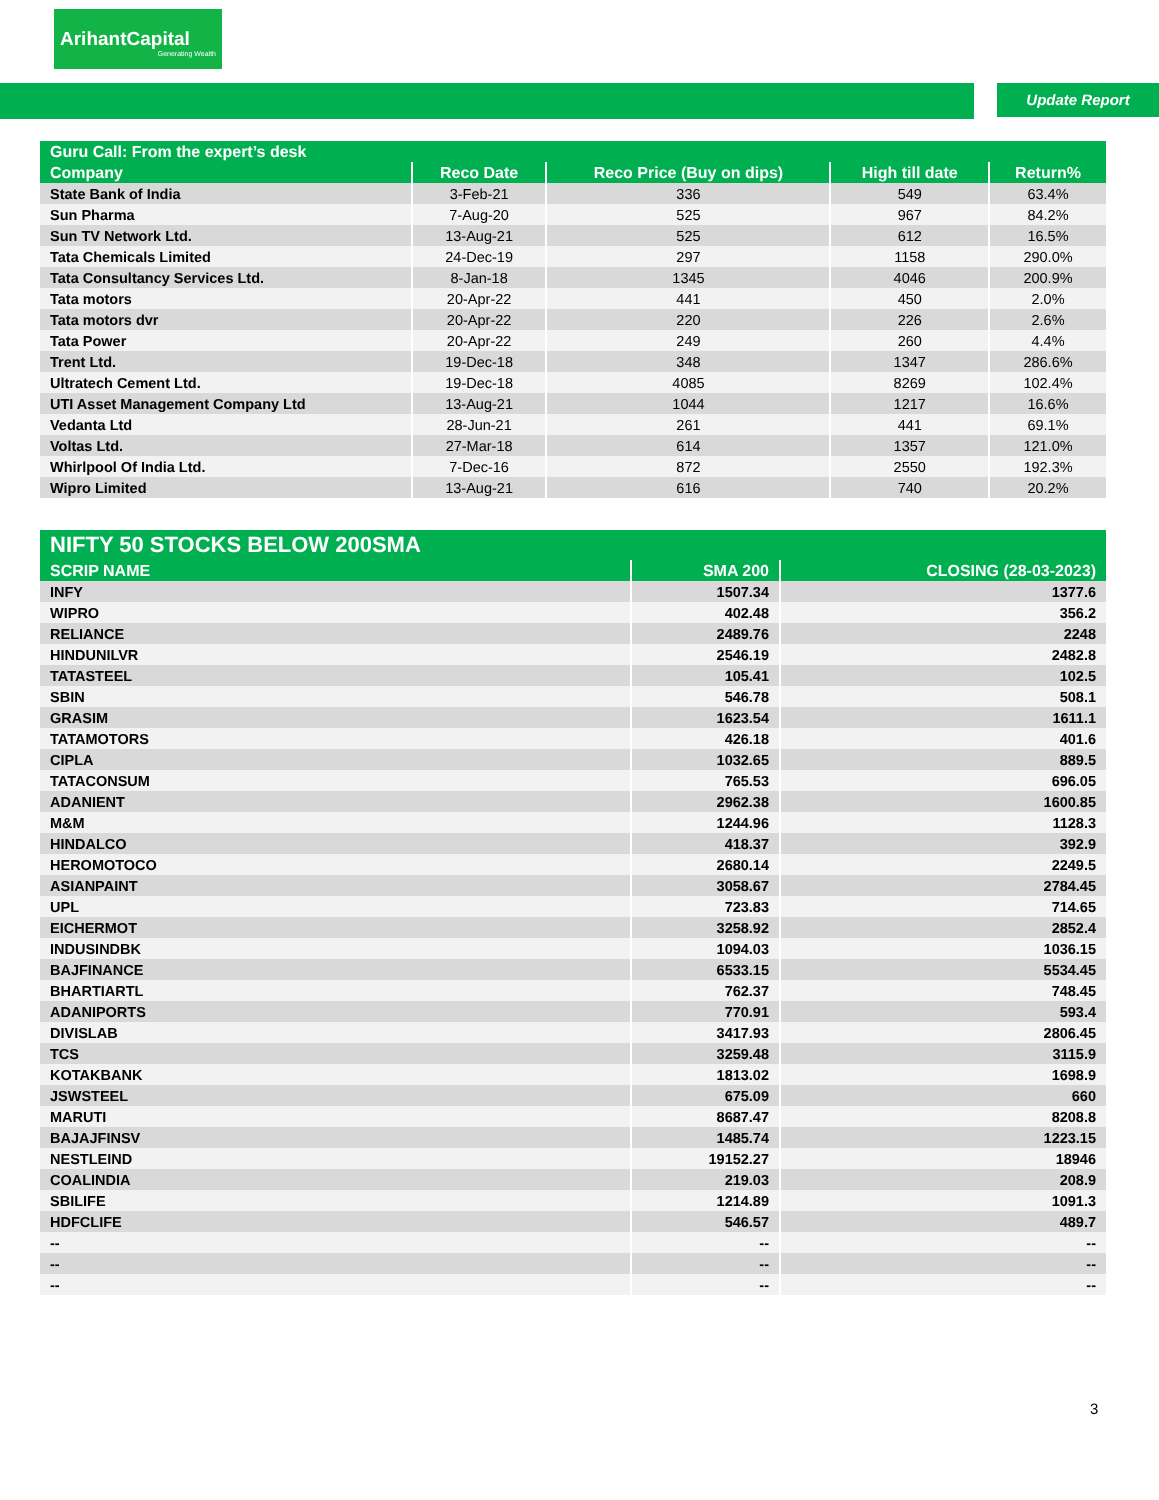ArihantCapital
Generating Wealth
Update Report
| Guru Call: From the expert’s desk | | | | |
| --- | --- | --- | --- | --- |
| Company | Reco Date | Reco Price (Buy on dips) | High till date | Return% |
| State Bank of India | 3-Feb-21 | 336 | 549 | 63.4% |
| Sun Pharma | 7-Aug-20 | 525 | 967 | 84.2% |
| Sun TV Network Ltd. | 13-Aug-21 | 525 | 612 | 16.5% |
| Tata Chemicals Limited | 24-Dec-19 | 297 | 1158 | 290.0% |
| Tata Consultancy Services Ltd. | 8-Jan-18 | 1345 | 4046 | 200.9% |
| Tata motors | 20-Apr-22 | 441 | 450 | 2.0% |
| Tata motors dvr | 20-Apr-22 | 220 | 226 | 2.6% |
| Tata Power | 20-Apr-22 | 249 | 260 | 4.4% |
| Trent Ltd. | 19-Dec-18 | 348 | 1347 | 286.6% |
| Ultratech Cement Ltd. | 19-Dec-18 | 4085 | 8269 | 102.4% |
| UTI Asset Management Company Ltd | 13-Aug-21 | 1044 | 1217 | 16.6% |
| Vedanta Ltd | 28-Jun-21 | 261 | 441 | 69.1% |
| Voltas Ltd. | 27-Mar-18 | 614 | 1357 | 121.0% |
| Whirlpool Of India Ltd. | 7-Dec-16 | 872 | 2550 | 192.3% |
| Wipro Limited | 13-Aug-21 | 616 | 740 | 20.2% |
| NIFTY 50 STOCKS BELOW 200SMA | | |
| --- | --- | --- |
| SCRIP NAME | SMA 200 | CLOSING (28-03-2023) |
| INFY | 1507.34 | 1377.6 |
| WIPRO | 402.48 | 356.2 |
| RELIANCE | 2489.76 | 2248 |
| HINDUNILVR | 2546.19 | 2482.8 |
| TATASTEEL | 105.41 | 102.5 |
| SBIN | 546.78 | 508.1 |
| GRASIM | 1623.54 | 1611.1 |
| TATAMOTORS | 426.18 | 401.6 |
| CIPLA | 1032.65 | 889.5 |
| TATACONSUM | 765.53 | 696.05 |
| ADANIENT | 2962.38 | 1600.85 |
| M&M | 1244.96 | 1128.3 |
| HINDALCO | 418.37 | 392.9 |
| HEROMOTOCO | 2680.14 | 2249.5 |
| ASIANPAINT | 3058.67 | 2784.45 |
| UPL | 723.83 | 714.65 |
| EICHERMOT | 3258.92 | 2852.4 |
| INDUSINDBK | 1094.03 | 1036.15 |
| BAJFINANCE | 6533.15 | 5534.45 |
| BHARTIARTL | 762.37 | 748.45 |
| ADANIPORTS | 770.91 | 593.4 |
| DIVISLAB | 3417.93 | 2806.45 |
| TCS | 3259.48 | 3115.9 |
| KOTAKBANK | 1813.02 | 1698.9 |
| JSWSTEEL | 675.09 | 660 |
| MARUTI | 8687.47 | 8208.8 |
| BAJAJFINSV | 1485.74 | 1223.15 |
| NESTLEIND | 19152.27 | 18946 |
| COALINDIA | 219.03 | 208.9 |
| SBILIFE | 1214.89 | 1091.3 |
| HDFCLIFE | 546.57 | 489.7 |
| -- | -- | -- |
| -- | -- | -- |
| -- | -- | -- |
3